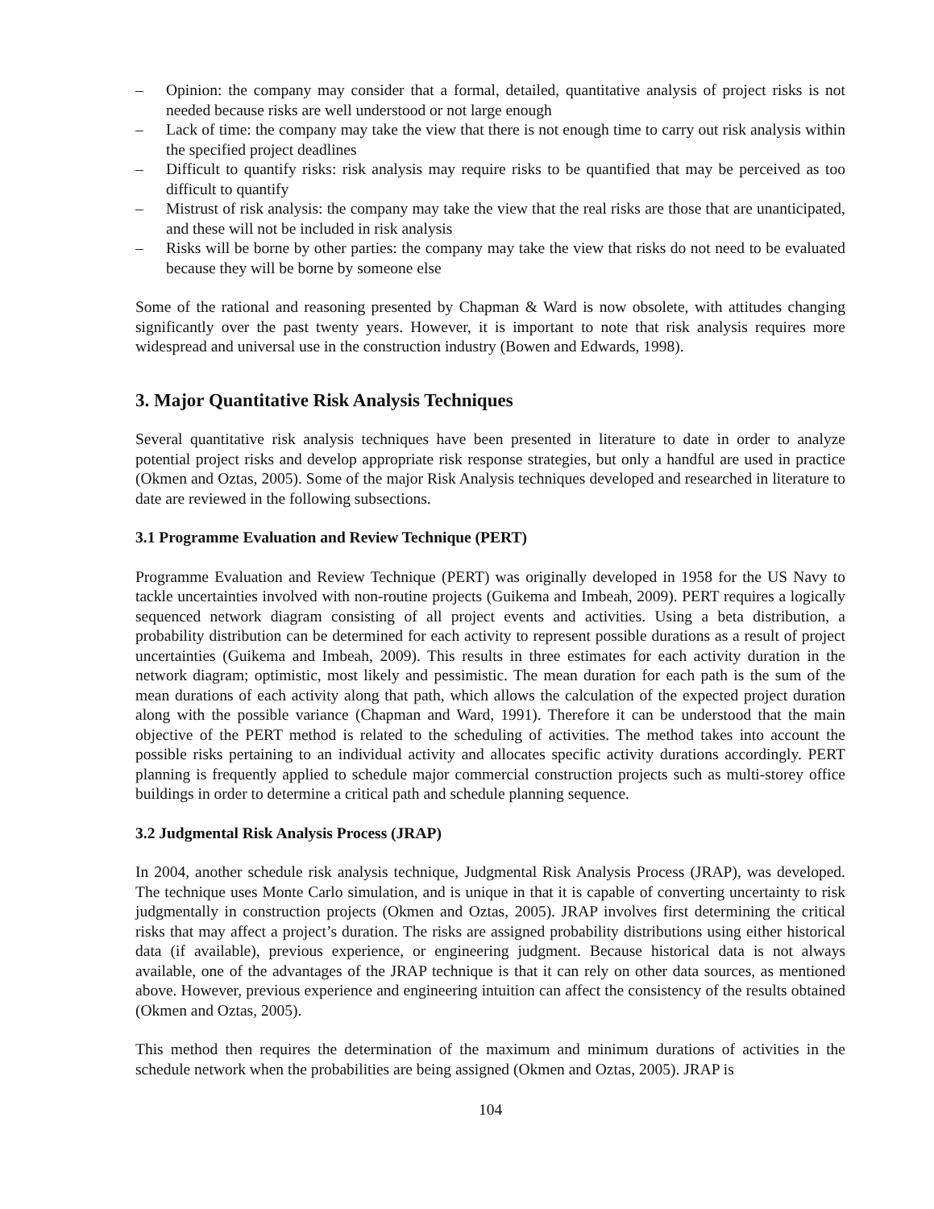– Opinion: the company may consider that a formal, detailed, quantitative analysis of project risks is not needed because risks are well understood or not large enough
– Lack of time: the company may take the view that there is not enough time to carry out risk analysis within the specified project deadlines
– Difficult to quantify risks: risk analysis may require risks to be quantified that may be perceived as too difficult to quantify
– Mistrust of risk analysis: the company may take the view that the real risks are those that are unanticipated, and these will not be included in risk analysis
– Risks will be borne by other parties: the company may take the view that risks do not need to be evaluated because they will be borne by someone else
Some of the rational and reasoning presented by Chapman & Ward is now obsolete, with attitudes changing significantly over the past twenty years. However, it is important to note that risk analysis requires more widespread and universal use in the construction industry (Bowen and Edwards, 1998).
3. Major Quantitative Risk Analysis Techniques
Several quantitative risk analysis techniques have been presented in literature to date in order to analyze potential project risks and develop appropriate risk response strategies, but only a handful are used in practice (Okmen and Oztas, 2005). Some of the major Risk Analysis techniques developed and researched in literature to date are reviewed in the following subsections.
3.1 Programme Evaluation and Review Technique (PERT)
Programme Evaluation and Review Technique (PERT) was originally developed in 1958 for the US Navy to tackle uncertainties involved with non-routine projects (Guikema and Imbeah, 2009). PERT requires a logically sequenced network diagram consisting of all project events and activities. Using a beta distribution, a probability distribution can be determined for each activity to represent possible durations as a result of project uncertainties (Guikema and Imbeah, 2009). This results in three estimates for each activity duration in the network diagram; optimistic, most likely and pessimistic. The mean duration for each path is the sum of the mean durations of each activity along that path, which allows the calculation of the expected project duration along with the possible variance (Chapman and Ward, 1991). Therefore it can be understood that the main objective of the PERT method is related to the scheduling of activities. The method takes into account the possible risks pertaining to an individual activity and allocates specific activity durations accordingly. PERT planning is frequently applied to schedule major commercial construction projects such as multi-storey office buildings in order to determine a critical path and schedule planning sequence.
3.2 Judgmental Risk Analysis Process (JRAP)
In 2004, another schedule risk analysis technique, Judgmental Risk Analysis Process (JRAP), was developed. The technique uses Monte Carlo simulation, and is unique in that it is capable of converting uncertainty to risk judgmentally in construction projects (Okmen and Oztas, 2005). JRAP involves first determining the critical risks that may affect a project’s duration. The risks are assigned probability distributions using either historical data (if available), previous experience, or engineering judgment. Because historical data is not always available, one of the advantages of the JRAP technique is that it can rely on other data sources, as mentioned above. However, previous experience and engineering intuition can affect the consistency of the results obtained (Okmen and Oztas, 2005).
This method then requires the determination of the maximum and minimum durations of activities in the schedule network when the probabilities are being assigned (Okmen and Oztas, 2005). JRAP is
104